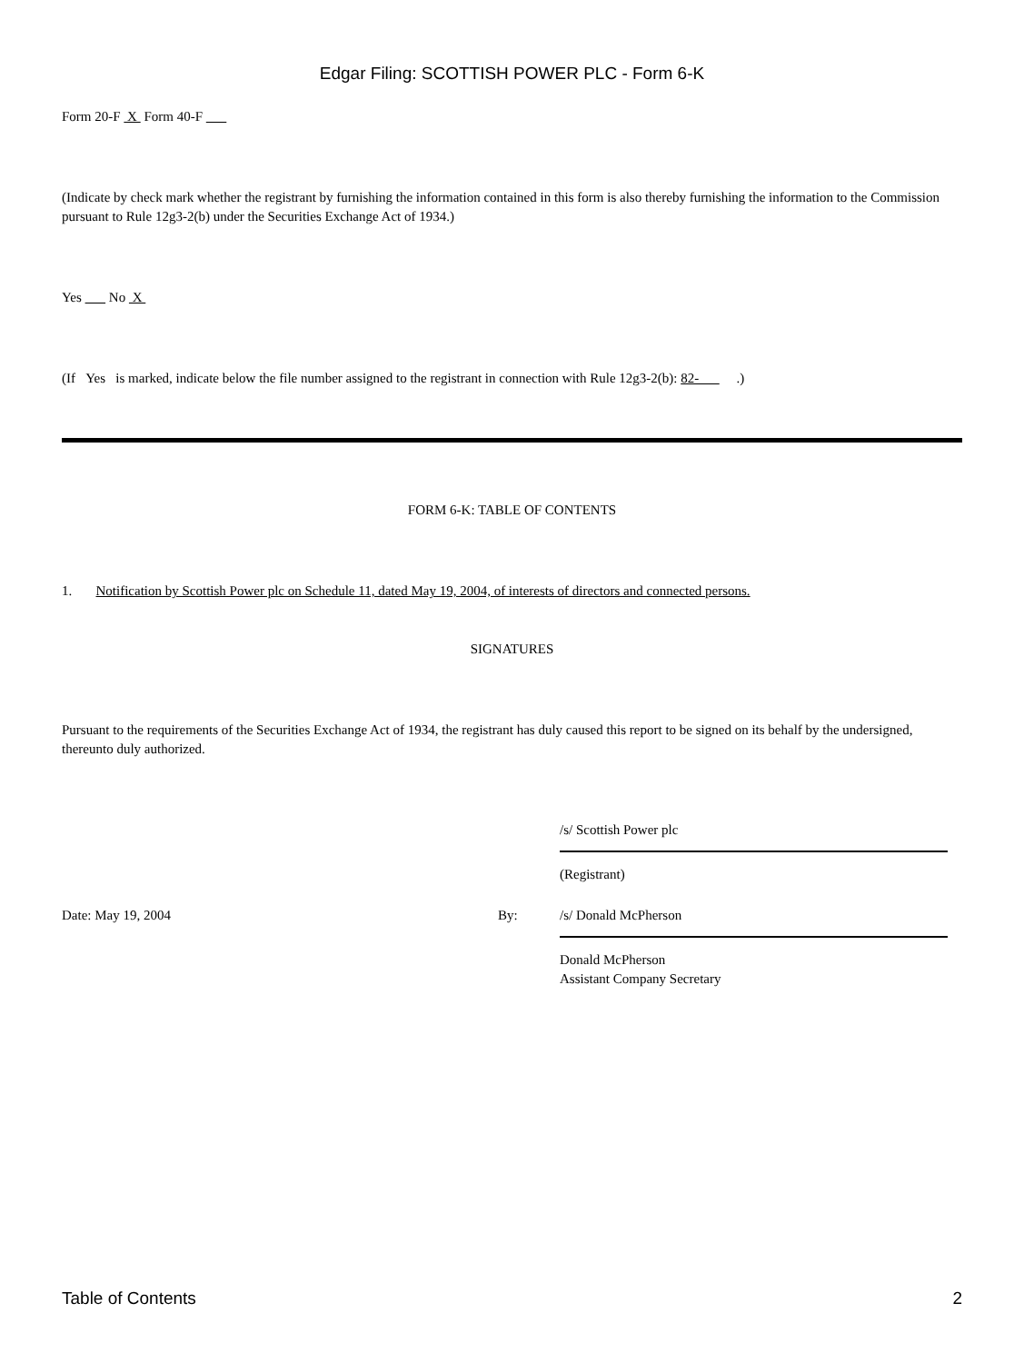Edgar Filing: SCOTTISH POWER PLC - Form 6-K
Form 20-F X Form 40-F
(Indicate by check mark whether the registrant by furnishing the information contained in this form is also thereby furnishing the information to the Commission pursuant to Rule 12g3-2(b) under the Securities Exchange Act of 1934.)
Yes No X
(If Yes is marked, indicate below the file number assigned to the registrant in connection with Rule 12g3-2(b): 82- .)
FORM 6-K: TABLE OF CONTENTS
1. Notification by Scottish Power plc on Schedule 11, dated May 19, 2004, of interests of directors and connected persons.
SIGNATURES
Pursuant to the requirements of the Securities Exchange Act of 1934, the registrant has duly caused this report to be signed on its behalf by the undersigned, thereunto duly authorized.
/s/ Scottish Power plc
(Registrant)
Date: May 19, 2004 By: /s/ Donald McPherson
Donald McPherson
Assistant Company Secretary
Table of Contents 2